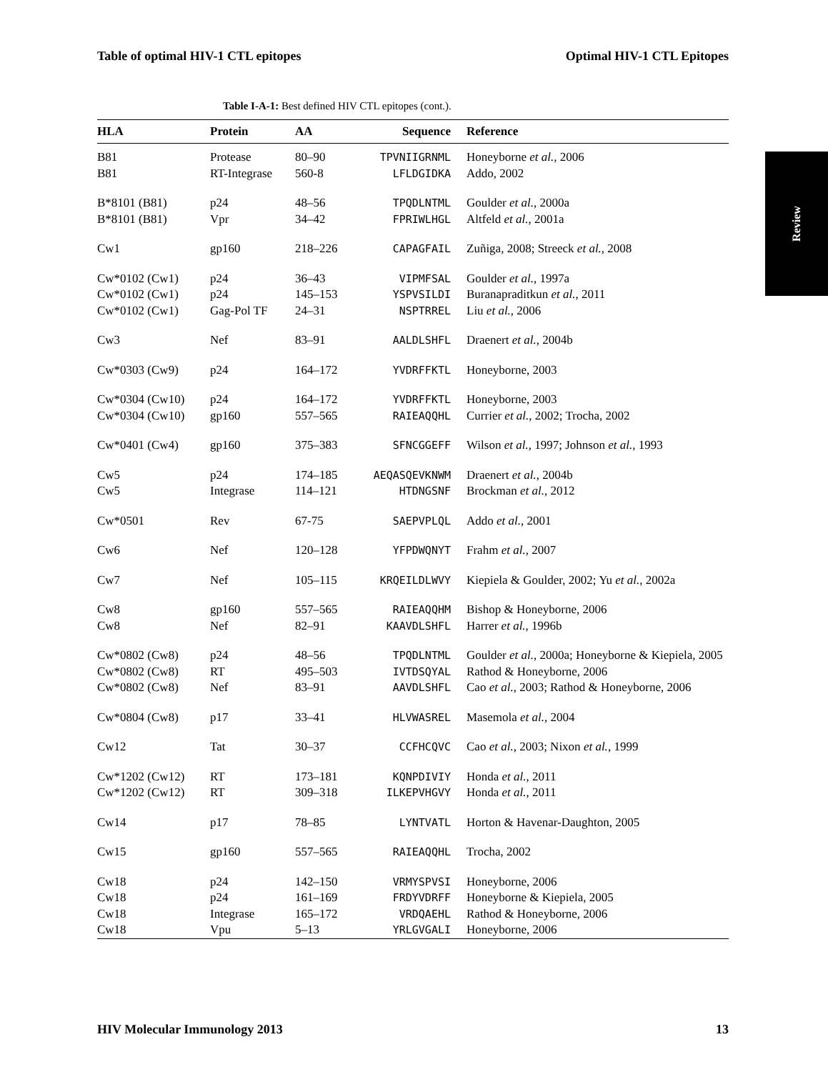Table of optimal HIV-1 CTL epitopes Optimal HIV-1 CTL Epitopes
Review
Table I-A-1: Best defined HIV CTL epitopes (cont.).
| HLA | Protein | AA | Sequence | Reference |
| --- | --- | --- | --- | --- |
| B81 | Protease | 80–90 | TPVNIIGRNML | Honeyborne et al. , 2006 |
| B81 | RT-Integrase | 560-8 | LFLDGIDKA | Addo, 2002 |
| B*8101 (B81) | p24 | 48–56 | TPQDLNTML | Goulder et al. , 2000a |
| B*8101 (B81) | Vpr | 34–42 | FPRIWLHGL | Altfeld et al. , 2001a |
| Cw1 | gp160 | 218–226 | CAPAGFAIL | Zuñiga, 2008; Streeck et al. , 2008 |
| Cw*0102 (Cw1) | p24 | 36–43 | VIPMFSAL | Goulder et al. , 1997a |
| Cw*0102 (Cw1) | p24 | 145–153 | YSPVSILDI | Buranapraditkun et al. , 2011 |
| Cw*0102 (Cw1) | Gag-Pol TF | 24–31 | NSPTRREL | Liu et al. , 2006 |
| Cw3 | Nef | 83–91 | AALDLSHFL | Draenert et al. , 2004b |
| Cw*0303 (Cw9) | p24 | 164–172 | YVDRFFKTL | Honeyborne, 2003 |
| Cw*0304 (Cw10) | p24 | 164–172 | YVDRFFKTL | Honeyborne, 2003 |
| Cw*0304 (Cw10) | gp160 | 557–565 | RAIEAQQHL | Currier et al. , 2002; Trocha, 2002 |
| Cw*0401 (Cw4) | gp160 | 375–383 | SFNCGGEFF | Wilson et al. , 1997; Johnson et al. , 1993 |
| Cw5 | p24 | 174–185 | AEQASQEVKNWM | Draenert et al. , 2004b |
| Cw5 | Integrase | 114–121 | HTDNGSNF | Brockman et al. , 2012 |
| Cw*0501 | Rev | 67-75 | SAEPVPLQL | Addo et al. , 2001 |
| Cw6 | Nef | 120–128 | YFPDWQNYT | Frahm et al. , 2007 |
| Cw7 | Nef | 105–115 | KRQEILDLWVY | Kiepiela & Goulder, 2002; Yu et al. , 2002a |
| Cw8 | gp160 | 557–565 | RAIEAQQHM | Bishop & Honeyborne, 2006 |
| Cw8 | Nef | 82–91 | KAAVDLSHFL | Harrer et al. , 1996b |
| Cw*0802 (Cw8) | p24 | 48–56 | TPQDLNTML | Goulder et al. , 2000a; Honeyborne & Kiepiela, 2005 |
| Cw*0802 (Cw8) | RT | 495–503 | IVTDSQYAL | Rathod & Honeyborne, 2006 |
| Cw*0802 (Cw8) | Nef | 83–91 | AAVDLSHFL | Cao et al. , 2003; Rathod & Honeyborne, 2006 |
| Cw*0804 (Cw8) | p17 | 33–41 | HLVWASREL | Masemola et al. , 2004 |
| Cw12 | Tat | 30–37 | CCFHCQVC | Cao et al. , 2003; Nixon et al. , 1999 |
| Cw*1202 (Cw12) | RT | 173–181 | KQNPDIVIY | Honda et al. , 2011 |
| Cw*1202 (Cw12) | RT | 309–318 | ILKEPVHGVY | Honda et al. , 2011 |
| Cw14 | p17 | 78–85 | LYNTVATL | Horton & Havenar-Daughton, 2005 |
| Cw15 | gp160 | 557–565 | RAIEAQQHL | Trocha, 2002 |
| Cw18 | p24 | 142–150 | VRMYSPVSI | Honeyborne, 2006 |
| Cw18 | p24 | 161–169 | FRDYVDRFF | Honeyborne & Kiepiela, 2005 |
| Cw18 | Integrase | 165–172 | VRDQAEHL | Rathod & Honeyborne, 2006 |
| Cw18 | Vpu | 5–13 | YRLGVGALI | Honeyborne, 2006 |
HIV Molecular Immunology 2013 13